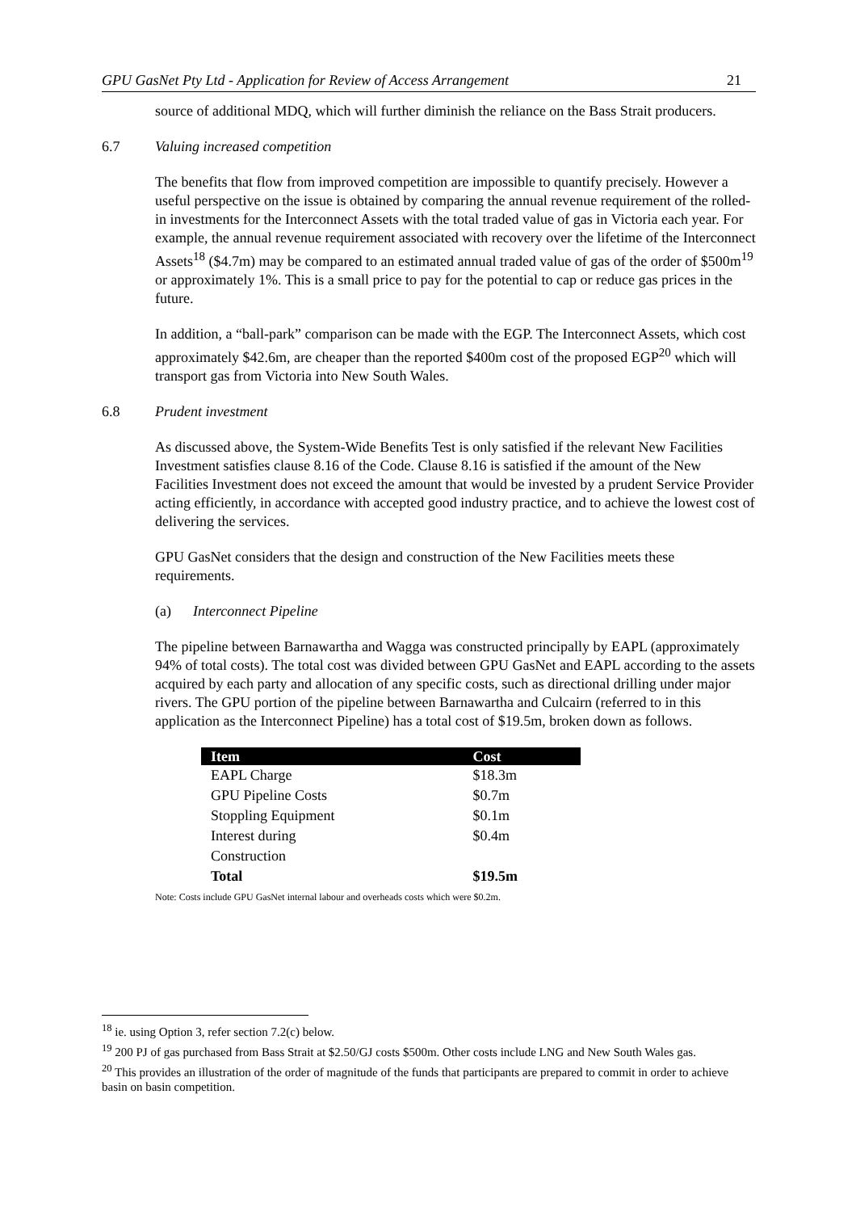GPU GasNet Pty Ltd - Application for Review of Access Arrangement 21
source of additional MDQ, which will further diminish the reliance on the Bass Strait producers.
6.7 Valuing increased competition
The benefits that flow from improved competition are impossible to quantify precisely. However a useful perspective on the issue is obtained by comparing the annual revenue requirement of the rolled-in investments for the Interconnect Assets with the total traded value of gas in Victoria each year. For example, the annual revenue requirement associated with recovery over the lifetime of the Interconnect Assets<sup>18</sup> ($4.7m) may be compared to an estimated annual traded value of gas of the order of $500m<sup>19</sup> or approximately 1%. This is a small price to pay for the potential to cap or reduce gas prices in the future.
In addition, a “ball-park” comparison can be made with the EGP. The Interconnect Assets, which cost approximately $42.6m, are cheaper than the reported $400m cost of the proposed EGP<sup>20</sup> which will transport gas from Victoria into New South Wales.
6.8 Prudent investment
As discussed above, the System-Wide Benefits Test is only satisfied if the relevant New Facilities Investment satisfies clause 8.16 of the Code. Clause 8.16 is satisfied if the amount of the New Facilities Investment does not exceed the amount that would be invested by a prudent Service Provider acting efficiently, in accordance with accepted good industry practice, and to achieve the lowest cost of delivering the services.
GPU GasNet considers that the design and construction of the New Facilities meets these requirements.
(a) Interconnect Pipeline
The pipeline between Barnawartha and Wagga was constructed principally by EAPL (approximately 94% of total costs). The total cost was divided between GPU GasNet and EAPL according to the assets acquired by each party and allocation of any specific costs, such as directional drilling under major rivers. The GPU portion of the pipeline between Barnawartha and Culcairn (referred to in this application as the Interconnect Pipeline) has a total cost of $19.5m, broken down as follows.
| Item | Cost |
| --- | --- |
| EAPL Charge | $18.3m |
| GPU Pipeline Costs | $0.7m |
| Stoppling Equipment | $0.1m |
| Interest during Construction | $0.4m |
| Total | $19.5m |
Note: Costs include GPU GasNet internal labour and overheads costs which were $0.2m.
<sup>18</sup> ie. using Option 3, refer section 7.2(c) below.
<sup>19</sup> 200 PJ of gas purchased from Bass Strait at $2.50/GJ costs $500m. Other costs include LNG and New South Wales gas.
<sup>20</sup> This provides an illustration of the order of magnitude of the funds that participants are prepared to commit in order to achieve basin on basin competition.